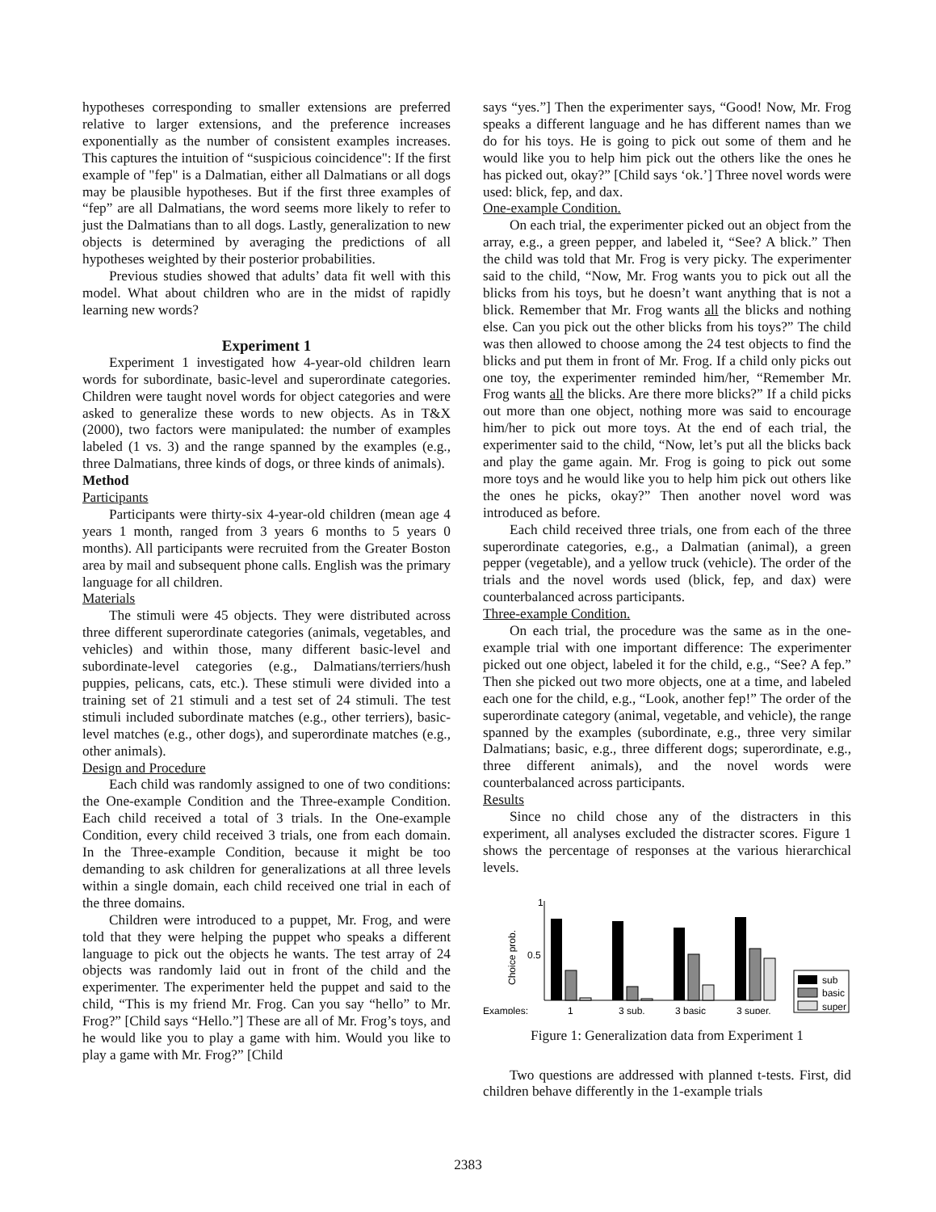hypotheses corresponding to smaller extensions are preferred relative to larger extensions, and the preference increases exponentially as the number of consistent examples increases. This captures the intuition of “suspicious coincidence": If the first example of "fep" is a Dalmatian, either all Dalmatians or all dogs may be plausible hypotheses. But if the first three examples of “fep” are all Dalmatians, the word seems more likely to refer to just the Dalmatians than to all dogs. Lastly, generalization to new objects is determined by averaging the predictions of all hypotheses weighted by their posterior probabilities.
Previous studies showed that adults’ data fit well with this model. What about children who are in the midst of rapidly learning new words?
Experiment 1
Experiment 1 investigated how 4-year-old children learn words for subordinate, basic-level and superordinate categories. Children were taught novel words for object categories and were asked to generalize these words to new objects. As in T&X (2000), two factors were manipulated: the number of examples labeled (1 vs. 3) and the range spanned by the examples (e.g., three Dalmatians, three kinds of dogs, or three kinds of animals).
Method
Participants
Participants were thirty-six 4-year-old children (mean age 4 years 1 month, ranged from 3 years 6 months to 5 years 0 months). All participants were recruited from the Greater Boston area by mail and subsequent phone calls. English was the primary language for all children.
Materials
The stimuli were 45 objects. They were distributed across three different superordinate categories (animals, vegetables, and vehicles) and within those, many different basic-level and subordinate-level categories (e.g., Dalmatians/terriers/hush puppies, pelicans, cats, etc.). These stimuli were divided into a training set of 21 stimuli and a test set of 24 stimuli. The test stimuli included subordinate matches (e.g., other terriers), basic-level matches (e.g., other dogs), and superordinate matches (e.g., other animals).
Design and Procedure
Each child was randomly assigned to one of two conditions: the One-example Condition and the Three-example Condition. Each child received a total of 3 trials. In the One-example Condition, every child received 3 trials, one from each domain. In the Three-example Condition, because it might be too demanding to ask children for generalizations at all three levels within a single domain, each child received one trial in each of the three domains.
Children were introduced to a puppet, Mr. Frog, and were told that they were helping the puppet who speaks a different language to pick out the objects he wants. The test array of 24 objects was randomly laid out in front of the child and the experimenter. The experimenter held the puppet and said to the child, “This is my friend Mr. Frog. Can you say “hello” to Mr. Frog?” [Child says “Hello.”] These are all of Mr. Frog’s toys, and he would like you to play a game with him. Would you like to play a game with Mr. Frog?” [Child
says “yes.”] Then the experimenter says, “Good! Now, Mr. Frog speaks a different language and he has different names than we do for his toys. He is going to pick out some of them and he would like you to help him pick out the others like the ones he has picked out, okay?” [Child says ‘ok.’] Three novel words were used: blick, fep, and dax.
One-example Condition.
On each trial, the experimenter picked out an object from the array, e.g., a green pepper, and labeled it, “See? A blick.” Then the child was told that Mr. Frog is very picky. The experimenter said to the child, “Now, Mr. Frog wants you to pick out all the blicks from his toys, but he doesn’t want anything that is not a blick. Remember that Mr. Frog wants all the blicks and nothing else. Can you pick out the other blicks from his toys?” The child was then allowed to choose among the 24 test objects to find the blicks and put them in front of Mr. Frog. If a child only picks out one toy, the experimenter reminded him/her, “Remember Mr. Frog wants all the blicks. Are there more blicks?” If a child picks out more than one object, nothing more was said to encourage him/her to pick out more toys. At the end of each trial, the experimenter said to the child, “Now, let’s put all the blicks back and play the game again. Mr. Frog is going to pick out some more toys and he would like you to help him pick out others like the ones he picks, okay?” Then another novel word was introduced as before.
Each child received three trials, one from each of the three superordinate categories, e.g., a Dalmatian (animal), a green pepper (vegetable), and a yellow truck (vehicle). The order of the trials and the novel words used (blick, fep, and dax) were counterbalanced across participants.
Three-example Condition.
On each trial, the procedure was the same as in the one-example trial with one important difference: The experimenter picked out one object, labeled it for the child, e.g., “See? A fep.” Then she picked out two more objects, one at a time, and labeled each one for the child, e.g., “Look, another fep!” The order of the superordinate category (animal, vegetable, and vehicle), the range spanned by the examples (subordinate, e.g., three very similar Dalmatians; basic, e.g., three different dogs; superordinate, e.g., three different animals), and the novel words were counterbalanced across participants.
Results
Since no child chose any of the distracters in this experiment, all analyses excluded the distracter scores. Figure 1 shows the percentage of responses at the various hierarchical levels.
1
0.5
Choice prob.
Examples:
1
3 sub.
3 basic
3 super.
sub
basic
super
Figure 1: Generalization data from Experiment 1
Two questions are addressed with planned t-tests. First, did children behave differently in the 1-example trials
2383